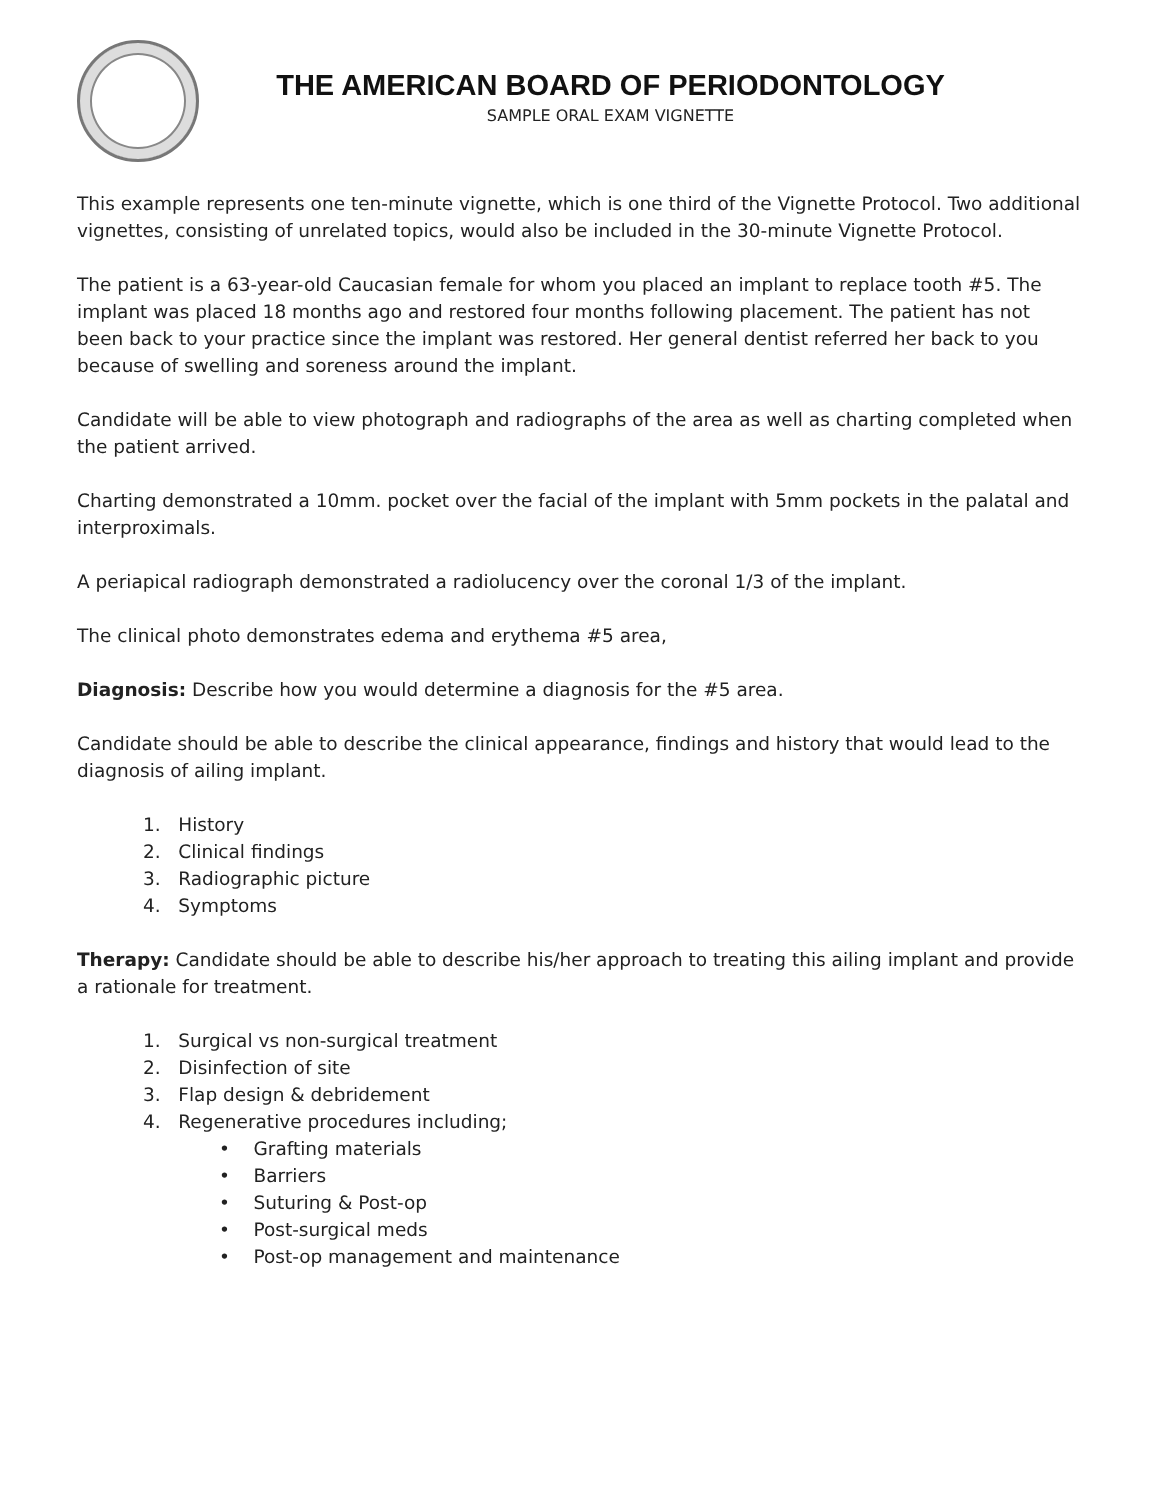THE AMERICAN BOARD OF PERIODONTOLOGY
SAMPLE ORAL EXAM VIGNETTE
This example represents one ten-minute vignette, which is one third of the Vignette Protocol. Two additional vignettes, consisting of unrelated topics, would also be included in the 30-minute Vignette Protocol.
The patient is a 63-year-old Caucasian female for whom you placed an implant to replace tooth #5. The implant was placed 18 months ago and restored four months following placement. The patient has not been back to your practice since the implant was restored. Her general dentist referred her back to you because of swelling and soreness around the implant.
Candidate will be able to view photograph and radiographs of the area as well as charting completed when the patient arrived.
Charting demonstrated a 10mm. pocket over the facial of the implant with 5mm pockets in the palatal and interproximals.
A periapical radiograph demonstrated a radiolucency over the coronal 1/3 of the implant.
The clinical photo demonstrates edema and erythema #5 area,
Diagnosis: Describe how you would determine a diagnosis for the #5 area.
Candidate should be able to describe the clinical appearance, findings and history that would lead to the diagnosis of ailing implant.
1. History
2. Clinical findings
3. Radiographic picture
4. Symptoms
Therapy: Candidate should be able to describe his/her approach to treating this ailing implant and provide a rationale for treatment.
1. Surgical vs non-surgical treatment
2. Disinfection of site
3. Flap design & debridement
4. Regenerative procedures including;
• Grafting materials
• Barriers
• Suturing & Post-op
• Post-surgical meds
• Post-op management and maintenance